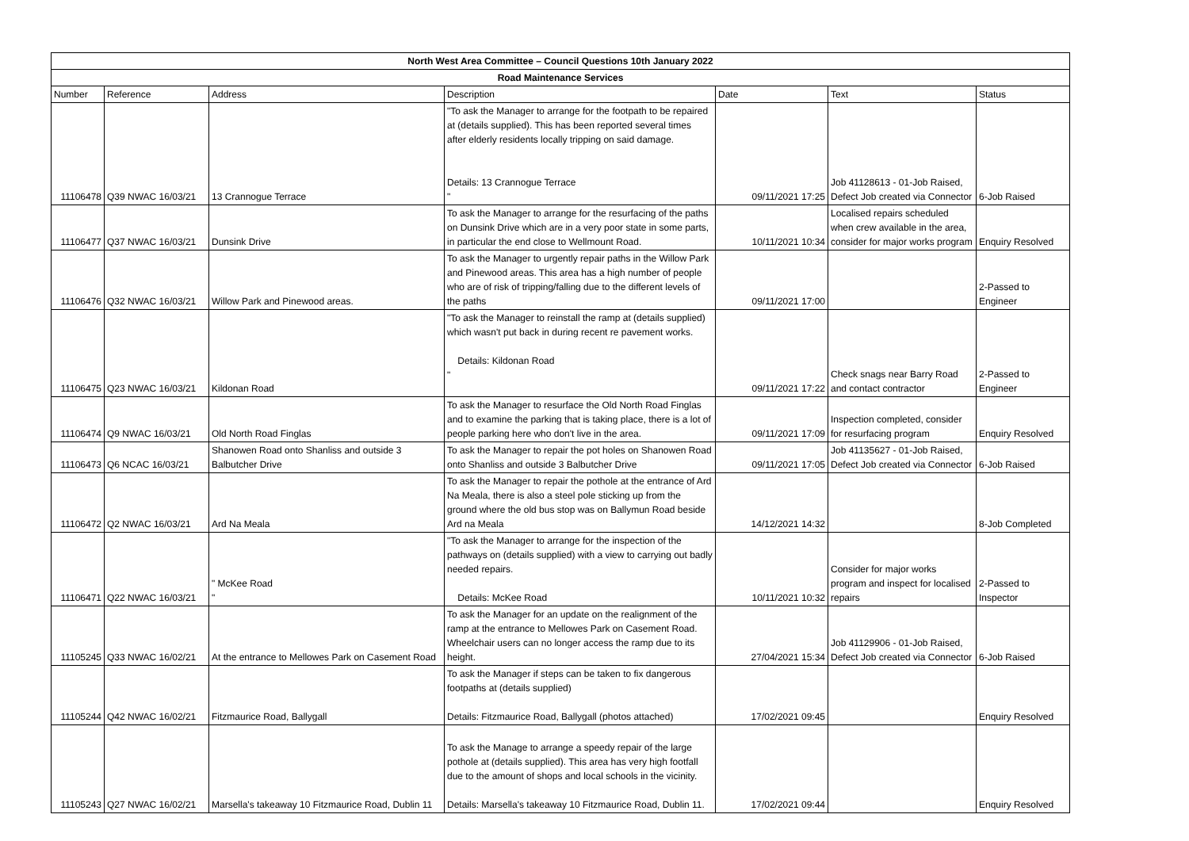| North West Area Committee – Council Questions 10th January 2022 | | | | | | |
| --- | --- | --- | --- | --- | --- | --- |
| Road Maintenance Services | | | | | | |
| Number | Reference | Address | Description | Date | Text | Status |
| 11106478 | Q39 NWAC 16/03/21 | 13 Crannogue Terrace | "To ask the Manager to arrange for the footpath to be repaired at (details supplied). This has been reported several times after elderly residents locally tripping on said damage. Details: 13 Crannogue Terrace " | 09/11/2021 17:25 | Job 41128613 - 01-Job Raised, Defect Job created via Connector | 6-Job Raised |
| 11106477 | Q37 NWAC 16/03/21 | Dunsink Drive | To ask the Manager to arrange for the resurfacing of the paths on Dunsink Drive which are in a very poor state in some parts, in particular the end close to Wellmount Road. | 10/11/2021 10:34 | Localised repairs scheduled when crew available in the area, consider for major works program | Enquiry Resolved |
| 11106476 | Q32 NWAC 16/03/21 | Willow Park and Pinewood areas. | To ask the Manager to urgently repair paths in the Willow Park and Pinewood areas. This area has a high number of people who are of risk of tripping/falling due to the different levels of the paths | 09/11/2021 17:00 | | 2-Passed to Engineer |
| 11106475 | Q23 NWAC 16/03/21 | Kildonan Road | "To ask the Manager to reinstall the ramp at (details supplied) which wasn't put back in during recent re pavement works. Details: Kildonan Road " | 09/11/2021 17:22 | Check snags near Barry Road and contact contractor | 2-Passed to Engineer |
| 11106474 | Q9 NWAC 16/03/21 | Old North Road Finglas | To ask the Manager to resurface the Old North Road Finglas and to examine the parking that is taking place, there is a lot of people parking here who don't live in the area. | 09/11/2021 17:09 | Inspection completed, consider for resurfacing program | Enquiry Resolved |
| 11106473 | Q6 NCAC 16/03/21 | Shanowen Road onto Shanliss and outside 3 Balbutcher Drive | To ask the Manager to repair the pot holes on Shanowen Road onto Shanliss and outside 3 Balbutcher Drive | 09/11/2021 17:05 | Job 41135627 - 01-Job Raised, Defect Job created via Connector | 6-Job Raised |
| 11106472 | Q2 NWAC 16/03/21 | Ard Na Meala | To ask the Manager to repair the pothole at the entrance of Ard Na Meala, there is also a steel pole sticking up from the ground where the old bus stop was on Ballymun Road beside Ard na Meala | 14/12/2021 14:32 | | 8-Job Completed |
| 11106471 | Q22 NWAC 16/03/21 | " McKee Road " | "To ask the Manager to arrange for the inspection of the pathways on (details supplied) with a view to carrying out badly needed repairs. Details: McKee Road | 10/11/2021 10:32 | Consider for major works program and inspect for localised repairs | 2-Passed to Inspector |
| 11105245 | Q33 NWAC 16/02/21 | At the entrance to Mellowes Park on Casement Road | To ask the Manager for an update on the realignment of the ramp at the entrance to Mellowes Park on Casement Road. Wheelchair users can no longer access the ramp due to its height. | 27/04/2021 15:34 | Job 41129906 - 01-Job Raised, Defect Job created via Connector | 6-Job Raised |
| 11105244 | Q42 NWAC 16/02/21 | Fitzmaurice Road, Ballygall | To ask the Manager if steps can be taken to fix dangerous footpaths at (details supplied) Details: Fitzmaurice Road, Ballygall (photos attached) | 17/02/2021 09:45 | | Enquiry Resolved |
| 11105243 | Q27 NWAC 16/02/21 | Marsella's takeaway 10 Fitzmaurice Road, Dublin 11 | To ask the Manage to arrange a speedy repair of the large pothole at (details supplied). This area has very high footfall due to the amount of shops and local schools in the vicinity. Details: Marsella's takeaway 10 Fitzmaurice Road, Dublin 11. | 17/02/2021 09:44 | | Enquiry Resolved |